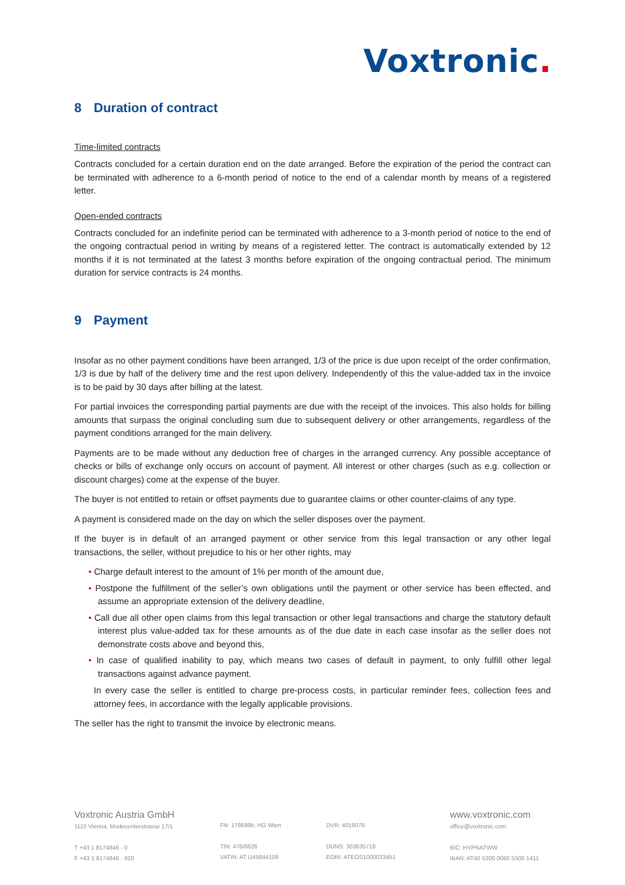Voxtronic.
8 Duration of contract
Time-limited contracts
Contracts concluded for a certain duration end on the date arranged. Before the expiration of the period the contract can be terminated with adherence to a 6-month period of notice to the end of a calendar month by means of a registered letter.
Open-ended contracts
Contracts concluded for an indefinite period can be terminated with adherence to a 3-month period of notice to the end of the ongoing contractual period in writing by means of a registered letter. The contract is automatically extended by 12 months if it is not terminated at the latest 3 months before expiration of the ongoing contractual period. The minimum duration for service contracts is 24 months.
9 Payment
Insofar as no other payment conditions have been arranged, 1/3 of the price is due upon receipt of the order confirmation, 1/3 is due by half of the delivery time and the rest upon delivery. Independently of this the value-added tax in the invoice is to be paid by 30 days after billing at the latest.
For partial invoices the corresponding partial payments are due with the receipt of the invoices. This also holds for billing amounts that surpass the original concluding sum due to subsequent delivery or other arrangements, regardless of the payment conditions arranged for the main delivery.
Payments are to be made without any deduction free of charges in the arranged currency. Any possible acceptance of checks or bills of exchange only occurs on account of payment. All interest or other charges (such as e.g. collection or discount charges) come at the expense of the buyer.
The buyer is not entitled to retain or offset payments due to guarantee claims or other counter-claims of any type.
A payment is considered made on the day on which the seller disposes over the payment.
If the buyer is in default of an arranged payment or other service from this legal transaction or any other legal transactions, the seller, without prejudice to his or her other rights, may
• Charge default interest to the amount of 1% per month of the amount due,
• Postpone the fulfillment of the seller’s own obligations until the payment or other service has been effected, and assume an appropriate extension of the delivery deadline,
• Call due all other open claims from this legal transaction or other legal transactions and charge the statutory default interest plus value-added tax for these amounts as of the due date in each case insofar as the seller does not demonstrate costs above and beyond this,
• In case of qualified inability to pay, which means two cases of default in payment, to only fulfill other legal transactions against advance payment.
In every case the seller is entitled to charge pre-process costs, in particular reminder fees, collection fees and attorney fees, in accordance with the legally applicable provisions.
The seller has the right to transmit the invoice by electronic means.
Voxtronic Austria GmbH
1110 Vienna, Modecenterstrasse 17/1
T +43 1 8174846 - 0
F +43 1 8174846 - 920
FN: 176699b, HG Wien
TIN: 476/6626
VATIN: AT U45844109
DVR: 4019078
DUNS: 303635718
EORI: ATEOS1000033451
www.voxtronic.com
office@voxtronic.com
BIC: HYPNATWW
IBAN: AT40 5300 0060 5500 1411